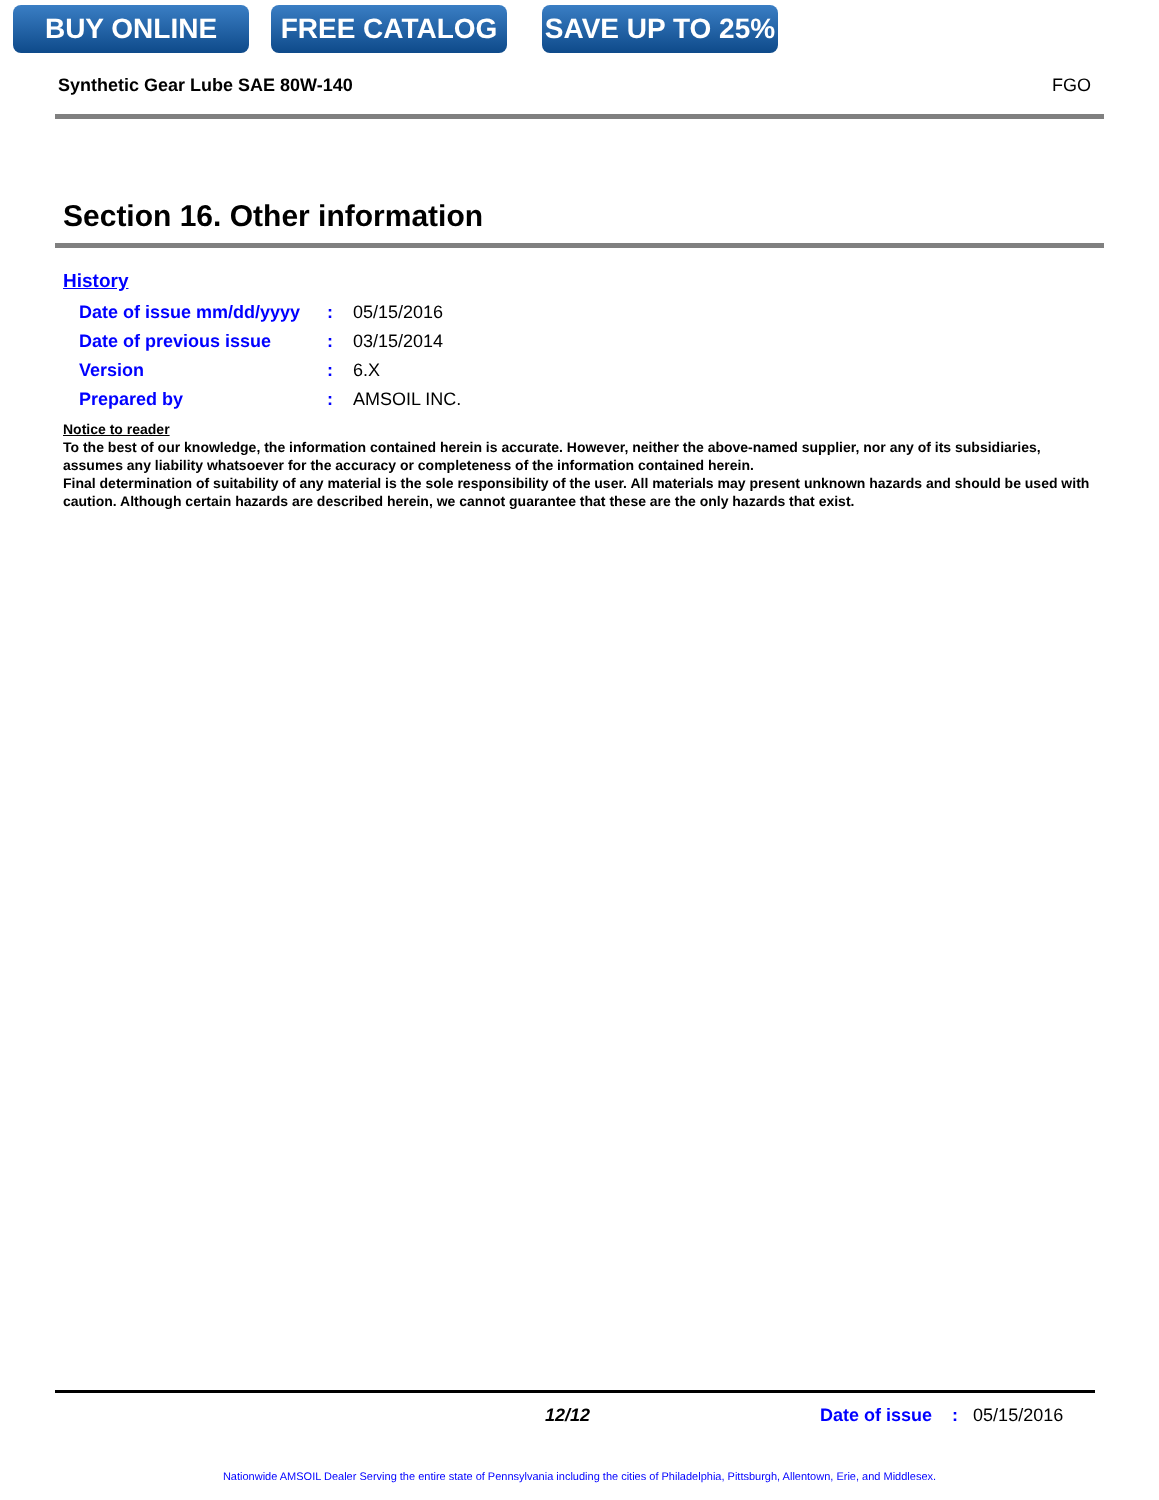BUY ONLINE FREE CATALOG SAVE UP TO 25%
Synthetic Gear Lube SAE 80W-140 FGO
Section 16. Other information
History
| Date of issue mm/dd/yyyy | : | 05/15/2016 |
| Date of previous issue | : | 03/15/2014 |
| Version | : | 6.X |
| Prepared by | : | AMSOIL INC. |
Notice to reader
To the best of our knowledge, the information contained herein is accurate. However, neither the above-named supplier, nor any of its subsidiaries, assumes any liability whatsoever for the accuracy or completeness of the information contained herein.
Final determination of suitability of any material is the sole responsibility of the user. All materials may present unknown hazards and should be used with caution. Although certain hazards are described herein, we cannot guarantee that these are the only hazards that exist.
12/12 Date of issue: 05/15/2016
Nationwide AMSOIL Dealer Serving the entire state of Pennsylvania including the cities of Philadelphia, Pittsburgh, Allentown, Erie, and Middlesex.